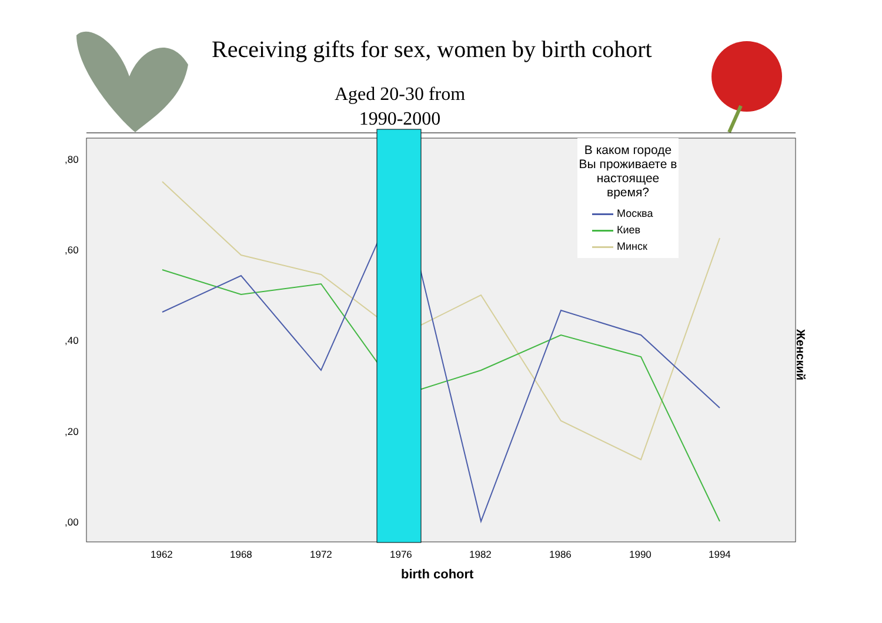Receiving gifts for sex, women by birth cohort
Aged 20-30 from 1990-2000
,80
,60
,40
,20
,00
1962 1968 1972 1976 1982 1986 1990 1994
birth cohort
В каком городе Вы проживаете в настоящее время?
Москва
Киев
Минск
Женский